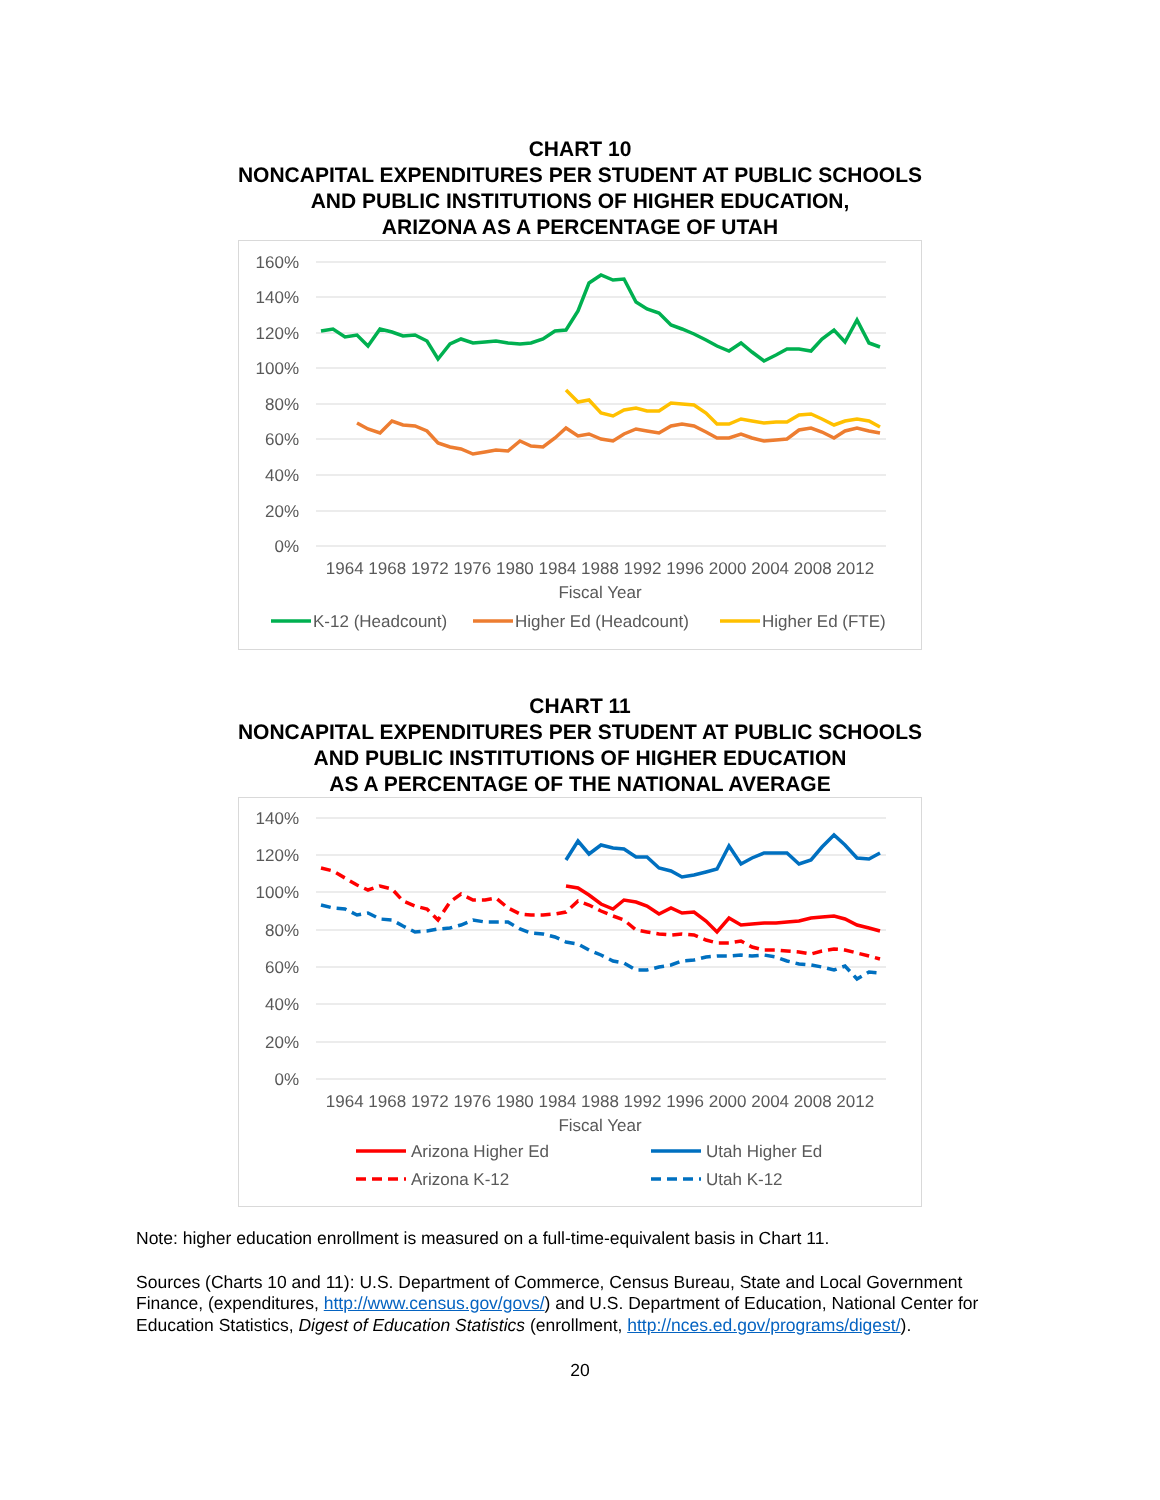CHART 10
NONCAPITAL EXPENDITURES PER STUDENT AT PUBLIC SCHOOLS
AND PUBLIC INSTITUTIONS OF HIGHER EDUCATION,
ARIZONA AS A PERCENTAGE OF UTAH
160%
140%
120%
100%
80%
60%
40%
20%
0%
1964 1968 1972 1976 1980 1984 1988 1992 1996 2000 2004 2008 2012
Fiscal Year
K-12 (Headcount)
Higher Ed (Headcount)
Higher Ed (FTE)
CHART 11
NONCAPITAL EXPENDITURES PER STUDENT AT PUBLIC SCHOOLS
AND PUBLIC INSTITUTIONS OF HIGHER EDUCATION
AS A PERCENTAGE OF THE NATIONAL AVERAGE
140%
120%
100%
80%
60%
40%
20%
0%
1964 1968 1972 1976 1980 1984 1988 1992 1996 2000 2004 2008 2012
Fiscal Year
Arizona Higher Ed
Utah Higher Ed
Arizona K-12
Utah K-12
Note: higher education enrollment is measured on a full-time-equivalent basis in Chart 11.
Sources (Charts 10 and 11): U.S. Department of Commerce, Census Bureau, State and Local Government Finance, (expenditures, http://www.census.gov/govs/) and U.S. Department of Education, National Center for Education Statistics, Digest of Education Statistics (enrollment, http://nces.ed.gov/programs/digest/).
20